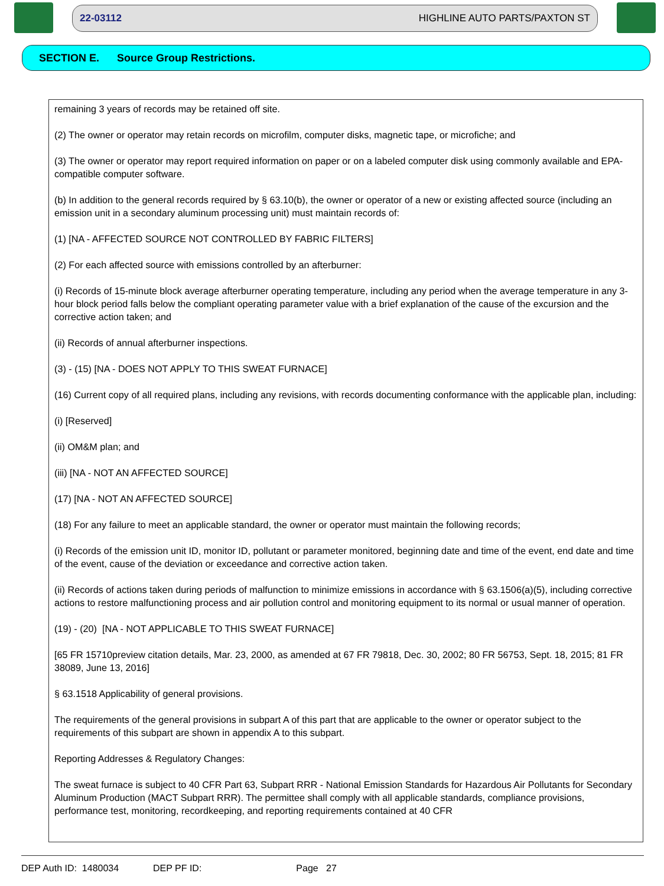22-03112 HIGHLINE AUTO PARTS/PAXTON ST
SECTION E. Source Group Restrictions.
remaining 3 years of records may be retained off site.
(2) The owner or operator may retain records on microfilm, computer disks, magnetic tape, or microfiche; and
(3) The owner or operator may report required information on paper or on a labeled computer disk using commonly available and EPA-compatible computer software.
(b) In addition to the general records required by § 63.10(b), the owner or operator of a new or existing affected source (including an emission unit in a secondary aluminum processing unit) must maintain records of:
(1) [NA - AFFECTED SOURCE NOT CONTROLLED BY FABRIC FILTERS]
(2) For each affected source with emissions controlled by an afterburner:
(i) Records of 15-minute block average afterburner operating temperature, including any period when the average temperature in any 3-hour block period falls below the compliant operating parameter value with a brief explanation of the cause of the excursion and the corrective action taken; and
(ii) Records of annual afterburner inspections.
(3) - (15) [NA - DOES NOT APPLY TO THIS SWEAT FURNACE]
(16) Current copy of all required plans, including any revisions, with records documenting conformance with the applicable plan, including:
(i) [Reserved]
(ii) OM&M plan; and
(iii) [NA - NOT AN AFFECTED SOURCE]
(17) [NA - NOT AN AFFECTED SOURCE]
(18) For any failure to meet an applicable standard, the owner or operator must maintain the following records;
(i) Records of the emission unit ID, monitor ID, pollutant or parameter monitored, beginning date and time of the event, end date and time of the event, cause of the deviation or exceedance and corrective action taken.
(ii) Records of actions taken during periods of malfunction to minimize emissions in accordance with § 63.1506(a)(5), including corrective actions to restore malfunctioning process and air pollution control and monitoring equipment to its normal or usual manner of operation.
(19) - (20) [NA - NOT APPLICABLE TO THIS SWEAT FURNACE]
[65 FR 15710preview citation details, Mar. 23, 2000, as amended at 67 FR 79818, Dec. 30, 2002; 80 FR 56753, Sept. 18, 2015; 81 FR 38089, June 13, 2016]
§ 63.1518 Applicability of general provisions.
The requirements of the general provisions in subpart A of this part that are applicable to the owner or operator subject to the requirements of this subpart are shown in appendix A to this subpart.
Reporting Addresses & Regulatory Changes:
The sweat furnace is subject to 40 CFR Part 63, Subpart RRR - National Emission Standards for Hazardous Air Pollutants for Secondary Aluminum Production (MACT Subpart RRR). The permittee shall comply with all applicable standards, compliance provisions, performance test, monitoring, recordkeeping, and reporting requirements contained at 40 CFR
DEP Auth ID: 1480034 DEP PF ID: Page 27